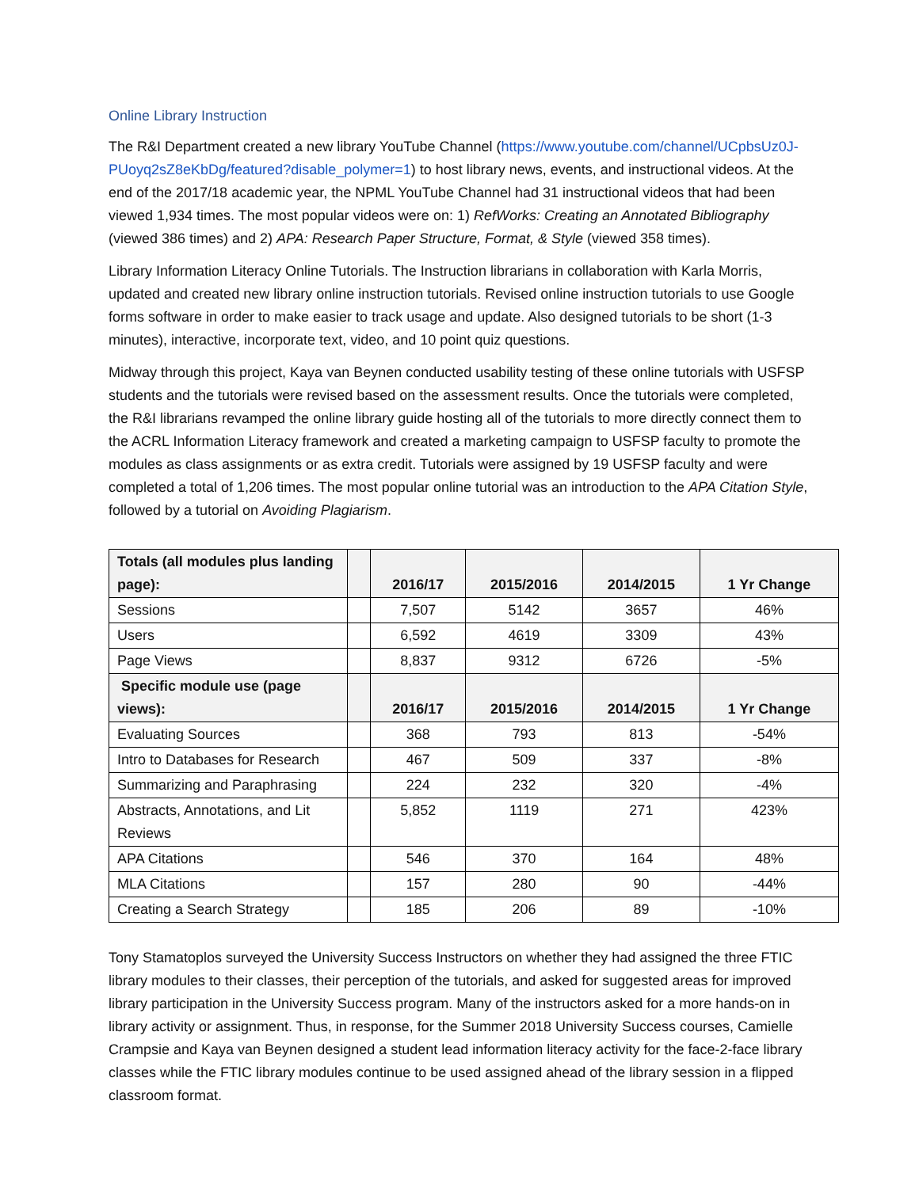Online Library Instruction
The R&I Department created a new library YouTube Channel (https://www.youtube.com/channel/UCpbsUz0J-PUoyq2sZ8eKbDg/featured?disable_polymer=1) to host library news, events, and instructional videos. At the end of the 2017/18 academic year, the NPML YouTube Channel had 31 instructional videos that had been viewed 1,934 times. The most popular videos were on: 1) RefWorks: Creating an Annotated Bibliography (viewed 386 times) and 2) APA: Research Paper Structure, Format, & Style (viewed 358 times).
Library Information Literacy Online Tutorials. The Instruction librarians in collaboration with Karla Morris, updated and created new library online instruction tutorials. Revised online instruction tutorials to use Google forms software in order to make easier to track usage and update. Also designed tutorials to be short (1-3 minutes), interactive, incorporate text, video, and 10 point quiz questions.
Midway through this project, Kaya van Beynen conducted usability testing of these online tutorials with USFSP students and the tutorials were revised based on the assessment results. Once the tutorials were completed, the R&I librarians revamped the online library guide hosting all of the tutorials to more directly connect them to the ACRL Information Literacy framework and created a marketing campaign to USFSP faculty to promote the modules as class assignments or as extra credit. Tutorials were assigned by 19 USFSP faculty and were completed a total of 1,206 times. The most popular online tutorial was an introduction to the APA Citation Style, followed by a tutorial on Avoiding Plagiarism.
| Totals (all modules plus landing page): | | 2016/17 | 2015/2016 | 2014/2015 | 1 Yr Change |
| --- | --- | --- | --- | --- | --- |
| Sessions | | 7,507 | 5142 | 3657 | 46% |
| Users | | 6,592 | 4619 | 3309 | 43% |
| Page Views | | 8,837 | 9312 | 6726 | -5% |
| Specific module use (page views): | | 2016/17 | 2015/2016 | 2014/2015 | 1 Yr Change |
| Evaluating Sources | | 368 | 793 | 813 | -54% |
| Intro to Databases for Research | | 467 | 509 | 337 | -8% |
| Summarizing and Paraphrasing | | 224 | 232 | 320 | -4% |
| Abstracts, Annotations, and Lit Reviews | | 5,852 | 1119 | 271 | 423% |
| APA Citations | | 546 | 370 | 164 | 48% |
| MLA Citations | | 157 | 280 | 90 | -44% |
| Creating a Search Strategy | | 185 | 206 | 89 | -10% |
Tony Stamatoplos surveyed the University Success Instructors on whether they had assigned the three FTIC library modules to their classes, their perception of the tutorials, and asked for suggested areas for improved library participation in the University Success program. Many of the instructors asked for a more hands-on in library activity or assignment. Thus, in response, for the Summer 2018 University Success courses, Camielle Crampsie and Kaya van Beynen designed a student lead information literacy activity for the face-2-face library classes while the FTIC library modules continue to be used assigned ahead of the library session in a flipped classroom format.